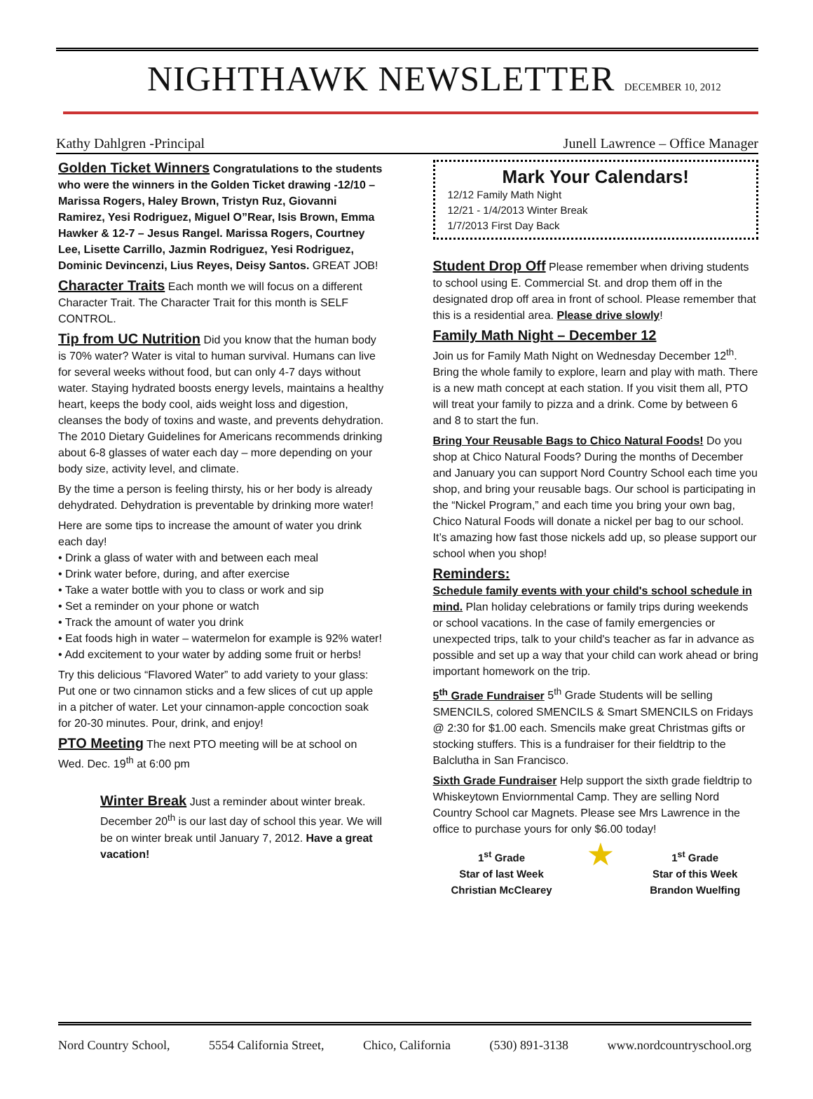NIGHTHAWK NEWSLETTER DECEMBER 10, 2012
Kathy Dahlgren -Principal Junell Lawrence – Office Manager
Golden Ticket Winners Congratulations to the students who were the winners in the Golden Ticket drawing -12/10 – Marissa Rogers, Haley Brown, Tristyn Ruz, Giovanni Ramirez, Yesi Rodriguez, Miguel O”Rear, Isis Brown, Emma Hawker & 12-7 – Jesus Rangel. Marissa Rogers, Courtney Lee, Lisette Carrillo, Jazmin Rodriguez, Yesi Rodriguez, Dominic Devincenzi, Lius Reyes, Deisy Santos. GREAT JOB!
Character Traits Each month we will focus on a different Character Trait. The Character Trait for this month is SELF CONTROL.
Tip from UC Nutrition Did you know that the human body is 70% water? Water is vital to human survival. Humans can live for several weeks without food, but can only 4-7 days without water. Staying hydrated boosts energy levels, maintains a healthy heart, keeps the body cool, aids weight loss and digestion, cleanses the body of toxins and waste, and prevents dehydration. The 2010 Dietary Guidelines for Americans recommends drinking about 6-8 glasses of water each day – more depending on your body size, activity level, and climate.
By the time a person is feeling thirsty, his or her body is already dehydrated. Dehydration is preventable by drinking more water!
Here are some tips to increase the amount of water you drink each day!
• Drink a glass of water with and between each meal
• Drink water before, during, and after exercise
• Take a water bottle with you to class or work and sip
• Set a reminder on your phone or watch
• Track the amount of water you drink
• Eat foods high in water – watermelon for example is 92% water!
• Add excitement to your water by adding some fruit or herbs!
Try this delicious “Flavored Water” to add variety to your glass: Put one or two cinnamon sticks and a few slices of cut up apple in a pitcher of water. Let your cinnamon-apple concoction soak for 20-30 minutes. Pour, drink, and enjoy!
PTO Meeting The next PTO meeting will be at school on Wed. Dec. 19<sup>th</sup> at 6:00 pm
Winter Break Just a reminder about winter break. December 20<sup>th</sup> is our last day of school this year. We will be on winter break until January 7, 2012. Have a great vacation!
Mark Your Calendars!
12/12 Family Math Night
12/21 - 1/4/2013 Winter Break
1/7/2013 First Day Back
Student Drop Off Please remember when driving students to school using E. Commercial St. and drop them off in the designated drop off area in front of school. Please remember that this is a residential area. Please drive slowly!
Family Math Night – December 12
Join us for Family Math Night on Wednesday December 12<sup>th</sup>. Bring the whole family to explore, learn and play with math. There is a new math concept at each station. If you visit them all, PTO will treat your family to pizza and a drink. Come by between 6 and 8 to start the fun.
Bring Your Reusable Bags to Chico Natural Foods! Do you shop at Chico Natural Foods? During the months of December and January you can support Nord Country School each time you shop, and bring your reusable bags. Our school is participating in the “Nickel Program,” and each time you bring your own bag, Chico Natural Foods will donate a nickel per bag to our school. It’s amazing how fast those nickels add up, so please support our school when you shop!
Reminders:
Schedule family events with your child's school schedule in mind. Plan holiday celebrations or family trips during weekends or school vacations. In the case of family emergencies or unexpected trips, talk to your child's teacher as far in advance as possible and set up a way that your child can work ahead or bring important homework on the trip.
5<sup>th</sup> Grade Fundraiser 5<sup>th</sup> Grade Students will be selling SMENCILS, colored SMENCILS & Smart SMENCILS on Fridays @ 2:30 for $1.00 each. Smencils make great Christmas gifts or stocking stuffers. This is a fundraiser for their fieldtrip to the Balclutha in San Francisco.
Sixth Grade Fundraiser Help support the sixth grade fieldtrip to Whiskeytown Enviornmental Camp. They are selling Nord Country School car Magnets. Please see Mrs Lawrence in the office to purchase yours for only $6.00 today!
1<sup>st</sup> Grade
Star of last Week
Christian McClearey
★
1<sup>st</sup> Grade
Star of this Week
Brandon Wuelfing
Nord Country School, 5554 California Street, Chico, California (530) 891-3138 www.nordcountryschool.org